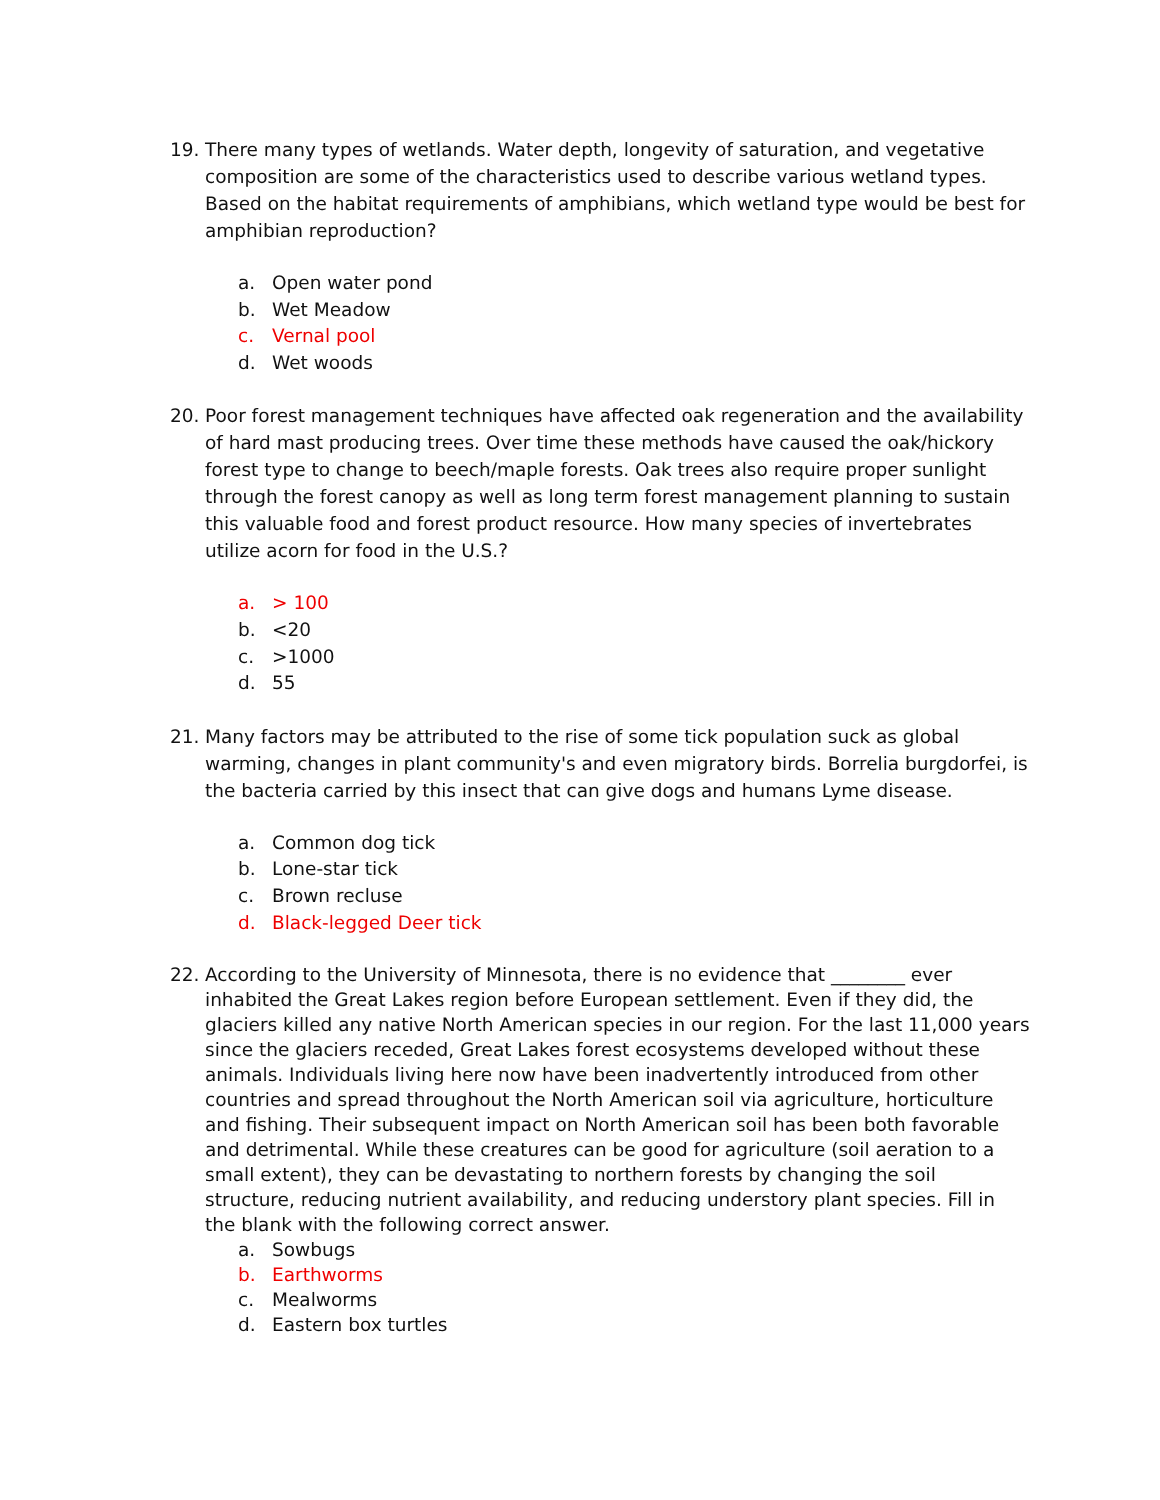19. There many types of wetlands. Water depth, longevity of saturation, and vegetative composition are some of the characteristics used to describe various wetland types. Based on the habitat requirements of amphibians, which wetland type would be best for amphibian reproduction?
a. Open water pond
b. Wet Meadow
c. Vernal pool
d. Wet woods
20. Poor forest management techniques have affected oak regeneration and the availability of hard mast producing trees. Over time these methods have caused the oak/hickory forest type to change to beech/maple forests. Oak trees also require proper sunlight through the forest canopy as well as long term forest management planning to sustain this valuable food and forest product resource. How many species of invertebrates utilize acorn for food in the U.S.?
a. > 100
b. <20
c. >1000
d. 55
21. Many factors may be attributed to the rise of some tick population suck as global warming, changes in plant community's and even migratory birds. Borrelia burgdorfei, is the bacteria carried by this insect that can give dogs and humans Lyme disease.
a. Common dog tick
b. Lone-star tick
c. Brown recluse
d. Black-legged Deer tick
22. According to the University of Minnesota, there is no evidence that ________ ever inhabited the Great Lakes region before European settlement. Even if they did, the glaciers killed any native North American species in our region. For the last 11,000 years since the glaciers receded, Great Lakes forest ecosystems developed without these animals. Individuals living here now have been inadvertently introduced from other countries and spread throughout the North American soil via agriculture, horticulture and fishing. Their subsequent impact on North American soil has been both favorable and detrimental. While these creatures can be good for agriculture (soil aeration to a small extent), they can be devastating to northern forests by changing the soil structure, reducing nutrient availability, and reducing understory plant species. Fill in the blank with the following correct answer.
a. Sowbugs
b. Earthworms
c. Mealworms
d. Eastern box turtles